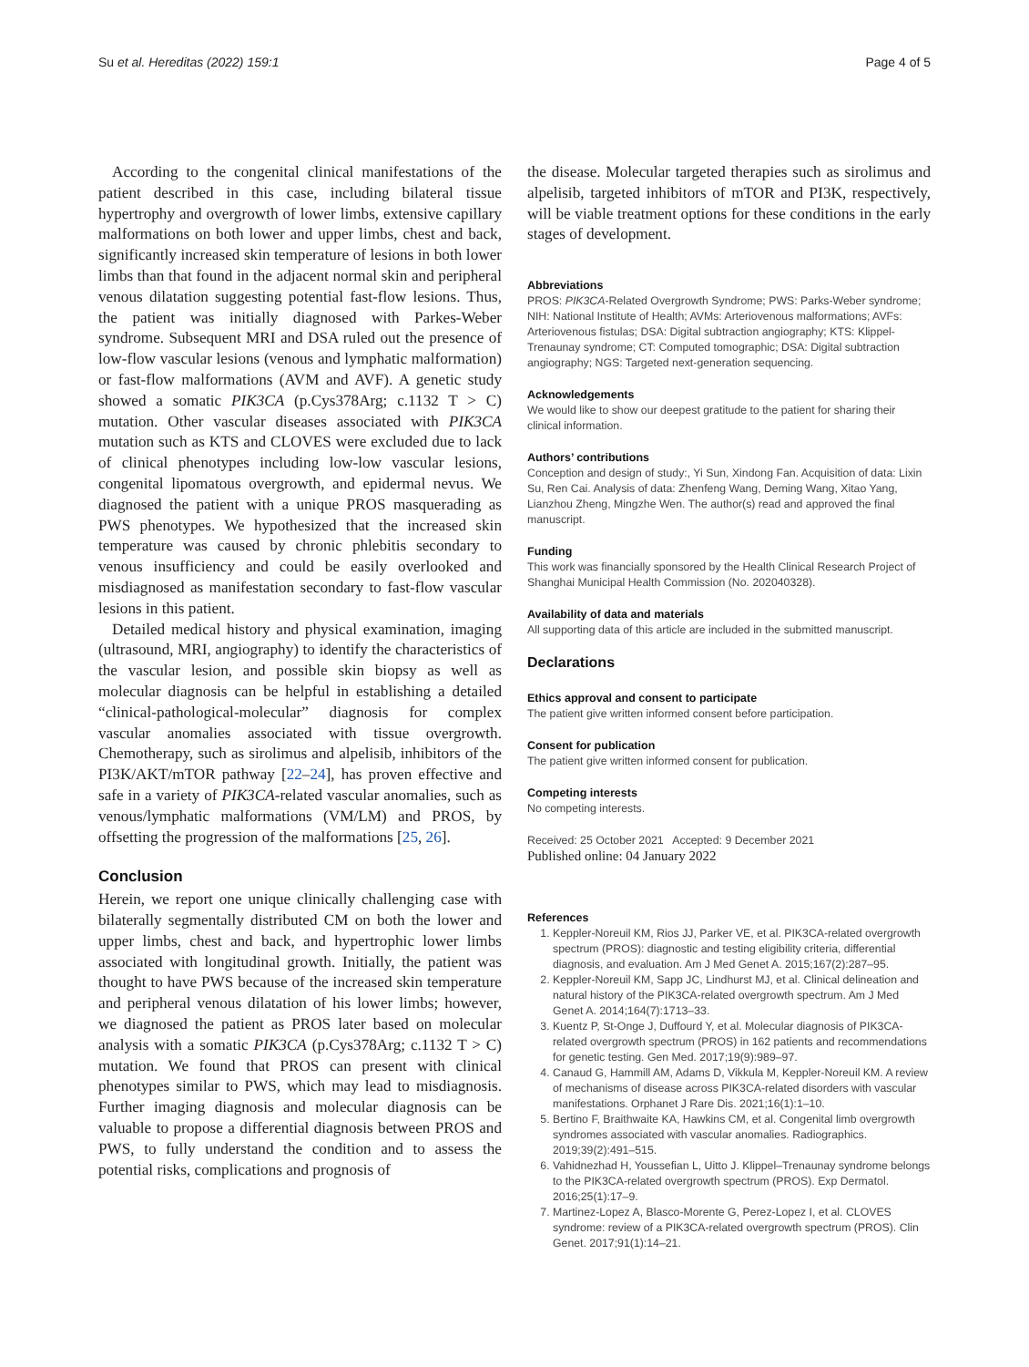Su et al. Hereditas (2022) 159:1 Page 4 of 5
According to the congenital clinical manifestations of the patient described in this case, including bilateral tissue hypertrophy and overgrowth of lower limbs, extensive capillary malformations on both lower and upper limbs, chest and back, significantly increased skin temperature of lesions in both lower limbs than that found in the adjacent normal skin and peripheral venous dilatation suggesting potential fast-flow lesions. Thus, the patient was initially diagnosed with Parkes-Weber syndrome. Subsequent MRI and DSA ruled out the presence of low-flow vascular lesions (venous and lymphatic malformation) or fast-flow malformations (AVM and AVF). A genetic study showed a somatic PIK3CA (p.Cys378Arg; c.1132 T > C) mutation. Other vascular diseases associated with PIK3CA mutation such as KTS and CLOVES were excluded due to lack of clinical phenotypes including low-low vascular lesions, congenital lipomatous overgrowth, and epidermal nevus. We diagnosed the patient with a unique PROS masquerading as PWS phenotypes. We hypothesized that the increased skin temperature was caused by chronic phlebitis secondary to venous insufficiency and could be easily overlooked and misdiagnosed as manifestation secondary to fast-flow vascular lesions in this patient.
Detailed medical history and physical examination, imaging (ultrasound, MRI, angiography) to identify the characteristics of the vascular lesion, and possible skin biopsy as well as molecular diagnosis can be helpful in establishing a detailed “clinical-pathological-molecular” diagnosis for complex vascular anomalies associated with tissue overgrowth. Chemotherapy, such as sirolimus and alpelisib, inhibitors of the PI3K/AKT/mTOR pathway [22–24], has proven effective and safe in a variety of PIK3CA-related vascular anomalies, such as venous/lymphatic malformations (VM/LM) and PROS, by offsetting the progression of the malformations [25, 26].
Conclusion
Herein, we report one unique clinically challenging case with bilaterally segmentally distributed CM on both the lower and upper limbs, chest and back, and hypertrophic lower limbs associated with longitudinal growth. Initially, the patient was thought to have PWS because of the increased skin temperature and peripheral venous dilatation of his lower limbs; however, we diagnosed the patient as PROS later based on molecular analysis with a somatic PIK3CA (p.Cys378Arg; c.1132 T > C) mutation. We found that PROS can present with clinical phenotypes similar to PWS, which may lead to misdiagnosis. Further imaging diagnosis and molecular diagnosis can be valuable to propose a differential diagnosis between PROS and PWS, to fully understand the condition and to assess the potential risks, complications and prognosis of
the disease. Molecular targeted therapies such as sirolimus and alpelisib, targeted inhibitors of mTOR and PI3K, respectively, will be viable treatment options for these conditions in the early stages of development.
Abbreviations
PROS: PIK3CA-Related Overgrowth Syndrome; PWS: Parks-Weber syndrome; NIH: National Institute of Health; AVMs: Arteriovenous malformations; AVFs: Arteriovenous fistulas; DSA: Digital subtraction angiography; KTS: Klippel-Trenaunay syndrome; CT: Computed tomographic; DSA: Digital subtraction angiography; NGS: Targeted next-generation sequencing.
Acknowledgements
We would like to show our deepest gratitude to the patient for sharing their clinical information.
Authors’ contributions
Conception and design of study:, Yi Sun, Xindong Fan. Acquisition of data: Lixin Su, Ren Cai. Analysis of data: Zhenfeng Wang, Deming Wang, Xitao Yang, Lianzhou Zheng, Mingzhe Wen. The author(s) read and approved the final manuscript.
Funding
This work was financially sponsored by the Health Clinical Research Project of Shanghai Municipal Health Commission (No. 202040328).
Availability of data and materials
All supporting data of this article are included in the submitted manuscript.
Declarations
Ethics approval and consent to participate
The patient give written informed consent before participation.
Consent for publication
The patient give written informed consent for publication.
Competing interests
No competing interests.
Received: 25 October 2021 Accepted: 9 December 2021
Published online: 04 January 2022
References
1. Keppler-Noreuil KM, Rios JJ, Parker VE, et al. PIK3CA-related overgrowth spectrum (PROS): diagnostic and testing eligibility criteria, differential diagnosis, and evaluation. Am J Med Genet A. 2015;167(2):287–95.
2. Keppler-Noreuil KM, Sapp JC, Lindhurst MJ, et al. Clinical delineation and natural history of the PIK3CA-related overgrowth spectrum. Am J Med Genet A. 2014;164(7):1713–33.
3. Kuentz P, St-Onge J, Duffourd Y, et al. Molecular diagnosis of PIK3CA-related overgrowth spectrum (PROS) in 162 patients and recommendations for genetic testing. Gen Med. 2017;19(9):989–97.
4. Canaud G, Hammill AM, Adams D, Vikkula M, Keppler-Noreuil KM. A review of mechanisms of disease across PIK3CA-related disorders with vascular manifestations. Orphanet J Rare Dis. 2021;16(1):1–10.
5. Bertino F, Braithwaite KA, Hawkins CM, et al. Congenital limb overgrowth syndromes associated with vascular anomalies. Radiographics. 2019;39(2):491–515.
6. Vahidnezhad H, Youssefian L, Uitto J. Klippel–Trenaunay syndrome belongs to the PIK3CA-related overgrowth spectrum (PROS). Exp Dermatol. 2016;25(1):17–9.
7. Martinez-Lopez A, Blasco-Morente G, Perez-Lopez I, et al. CLOVES syndrome: review of a PIK3CA-related overgrowth spectrum (PROS). Clin Genet. 2017;91(1):14–21.